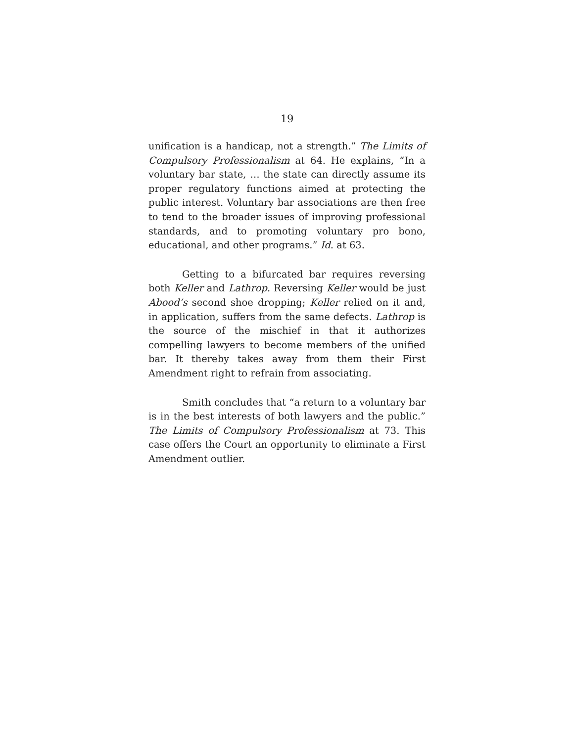19
unification is a handicap, not a strength.” The Limits of Compulsory Professionalism at 64. He explains, “In a voluntary bar state, … the state can directly assume its proper regulatory functions aimed at protecting the public interest. Voluntary bar associations are then free to tend to the broader issues of improving professional standards, and to promoting voluntary pro bono, educational, and other programs.” Id. at 63.
Getting to a bifurcated bar requires reversing both Keller and Lathrop. Reversing Keller would be just Abood’s second shoe dropping; Keller relied on it and, in application, suffers from the same defects. Lathrop is the source of the mischief in that it authorizes compelling lawyers to become members of the unified bar. It thereby takes away from them their First Amendment right to refrain from associating.
Smith concludes that “a return to a voluntary bar is in the best interests of both lawyers and the public.” The Limits of Compulsory Professionalism at 73. This case offers the Court an opportunity to eliminate a First Amendment outlier.